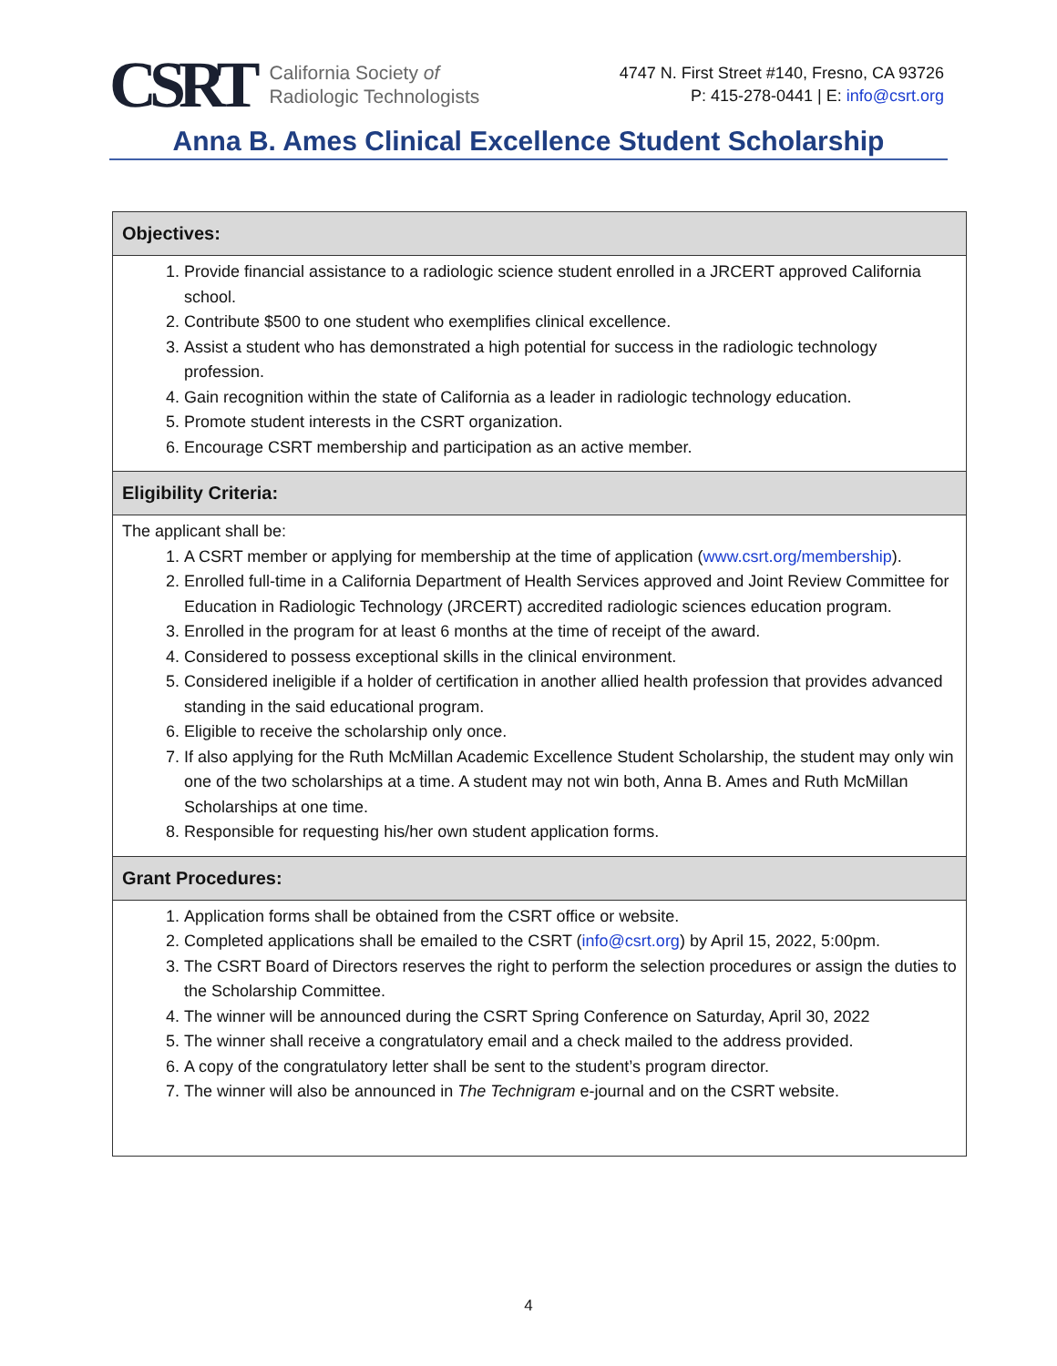CSRT California Society of
Radiologic Technologists
4747 N. First Street #140, Fresno, CA 93726
P: 415-278-0441 | E: info@csrt.org
Anna B. Ames Clinical Excellence Student Scholarship
| Objectives: |
| --- |
| 1. Provide financial assistance to a radiologic science student enrolled in a JRCERT approved California school. 2. Contribute $500 to one student who exemplifies clinical excellence. 3. Assist a student who has demonstrated a high potential for success in the radiologic technology profession. 4. Gain recognition within the state of California as a leader in radiologic technology education. 5. Promote student interests in the CSRT organization. 6. Encourage CSRT membership and participation as an active member. |
| Eligibility Criteria: |
| The applicant shall be: 1. A CSRT member or applying for membership at the time of application ( www.csrt.org/membership ). 2. Enrolled full-time in a California Department of Health Services approved and Joint Review Committee for Education in Radiologic Technology (JRCERT) accredited radiologic sciences education program. 3. Enrolled in the program for at least 6 months at the time of receipt of the award. 4. Considered to possess exceptional skills in the clinical environment. 5. Considered ineligible if a holder of certification in another allied health profession that provides advanced standing in the said educational program. 6. Eligible to receive the scholarship only once. 7. If also applying for the Ruth McMillan Academic Excellence Student Scholarship, the student may only win one of the two scholarships at a time. A student may not win both, Anna B. Ames and Ruth McMillan Scholarships at one time. 8. Responsible for requesting his/her own student application forms. |
| Grant Procedures: |
| 1. Application forms shall be obtained from the CSRT office or website. 2. Completed applications shall be emailed to the CSRT ( info@csrt.org ) by April 15, 2022, 5:00pm. 3. The CSRT Board of Directors reserves the right to perform the selection procedures or assign the duties to the Scholarship Committee. 4. The winner will be announced during the CSRT Spring Conference on Saturday, April 30, 2022 5. The winner shall receive a congratulatory email and a check mailed to the address provided. 6. A copy of the congratulatory letter shall be sent to the student’s program director. 7. The winner will also be announced in The Technigram e-journal and on the CSRT website. |
4